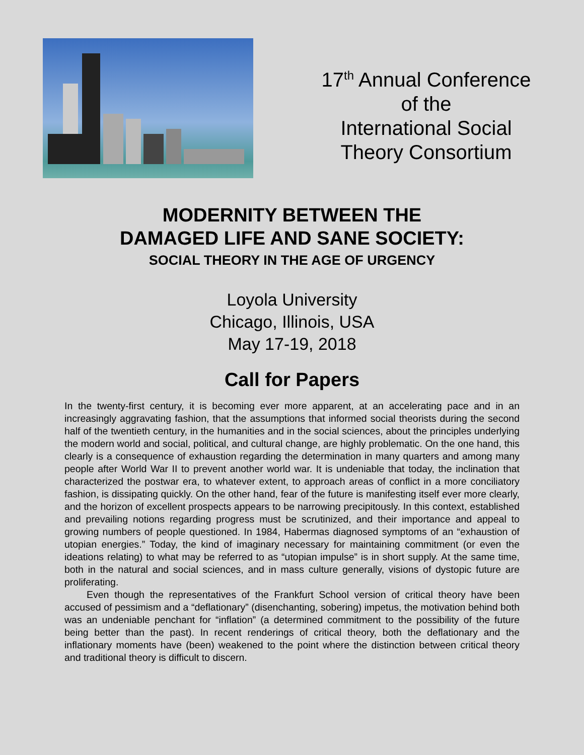17<sup>th</sup> Annual Conference
of the
International Social
Theory Consortium
MODERNITY BETWEEN THE
DAMAGED LIFE AND SANE SOCIETY:
SOCIAL THEORY IN THE AGE OF URGENCY
Loyola University
Chicago, Illinois, USA
May 17-19, 2018
Call for Papers
In the twenty-first century, it is becoming ever more apparent, at an accelerating pace and in an increasingly aggravating fashion, that the assumptions that informed social theorists during the second half of the twentieth century, in the humanities and in the social sciences, about the principles underlying the modern world and social, political, and cultural change, are highly problematic. On the one hand, this clearly is a consequence of exhaustion regarding the determination in many quarters and among many people after World War II to prevent another world war. It is undeniable that today, the inclination that characterized the postwar era, to whatever extent, to approach areas of conflict in a more conciliatory fashion, is dissipating quickly. On the other hand, fear of the future is manifesting itself ever more clearly, and the horizon of excellent prospects appears to be narrowing precipitously. In this context, established and prevailing notions regarding progress must be scrutinized, and their importance and appeal to growing numbers of people questioned. In 1984, Habermas diagnosed symptoms of an “exhaustion of utopian energies.” Today, the kind of imaginary necessary for maintaining commitment (or even the ideations relating) to what may be referred to as “utopian impulse” is in short supply. At the same time, both in the natural and social sciences, and in mass culture generally, visions of dystopic future are proliferating.
Even though the representatives of the Frankfurt School version of critical theory have been accused of pessimism and a “deflationary” (disenchanting, sobering) impetus, the motivation behind both was an undeniable penchant for “inflation” (a determined commitment to the possibility of the future being better than the past). In recent renderings of critical theory, both the deflationary and the inflationary moments have (been) weakened to the point where the distinction between critical theory and traditional theory is difficult to discern.